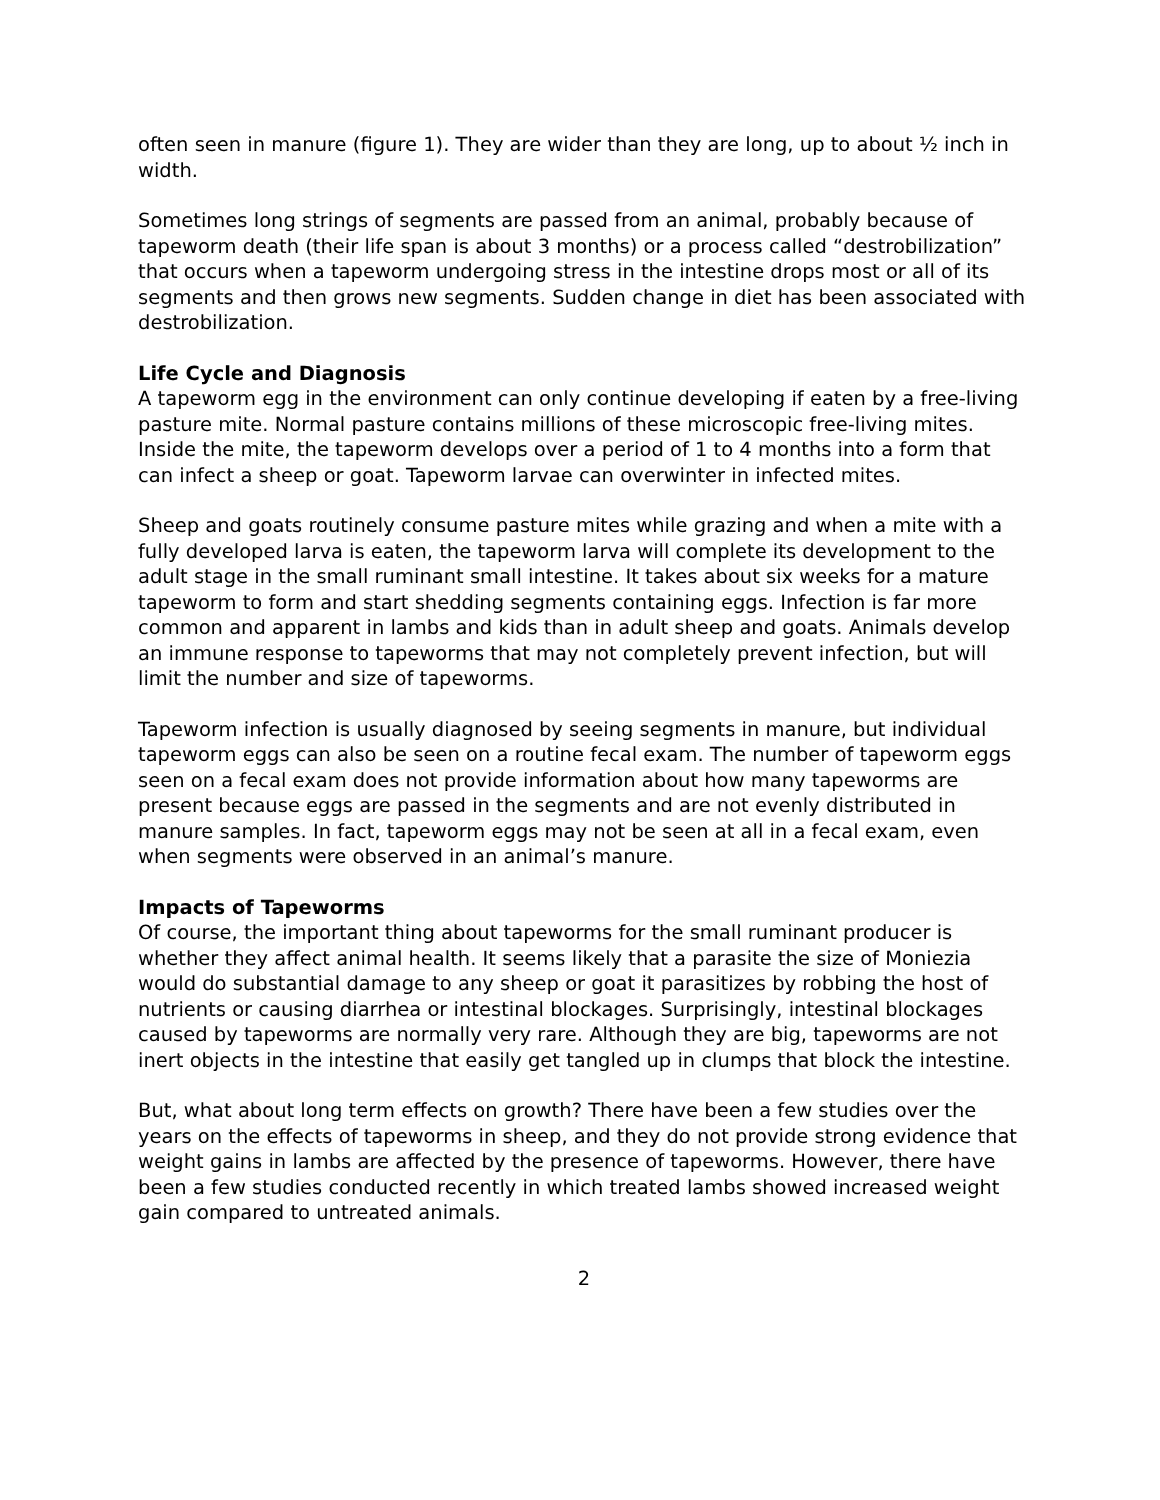often seen in manure (figure 1). They are wider than they are long, up to about ½ inch in width.
Sometimes long strings of segments are passed from an animal, probably because of tapeworm death (their life span is about 3 months) or a process called “destrobilization” that occurs when a tapeworm undergoing stress in the intestine drops most or all of its segments and then grows new segments. Sudden change in diet has been associated with destrobilization.
Life Cycle and Diagnosis
A tapeworm egg in the environment can only continue developing if eaten by a free-living pasture mite. Normal pasture contains millions of these microscopic free-living mites. Inside the mite, the tapeworm develops over a period of 1 to 4 months into a form that can infect a sheep or goat. Tapeworm larvae can overwinter in infected mites.
Sheep and goats routinely consume pasture mites while grazing and when a mite with a fully developed larva is eaten, the tapeworm larva will complete its development to the adult stage in the small ruminant small intestine. It takes about six weeks for a mature tapeworm to form and start shedding segments containing eggs. Infection is far more common and apparent in lambs and kids than in adult sheep and goats. Animals develop an immune response to tapeworms that may not completely prevent infection, but will limit the number and size of tapeworms.
Tapeworm infection is usually diagnosed by seeing segments in manure, but individual tapeworm eggs can also be seen on a routine fecal exam. The number of tapeworm eggs seen on a fecal exam does not provide information about how many tapeworms are present because eggs are passed in the segments and are not evenly distributed in manure samples. In fact, tapeworm eggs may not be seen at all in a fecal exam, even when segments were observed in an animal’s manure.
Impacts of Tapeworms
Of course, the important thing about tapeworms for the small ruminant producer is whether they affect animal health. It seems likely that a parasite the size of Moniezia would do substantial damage to any sheep or goat it parasitizes by robbing the host of nutrients or causing diarrhea or intestinal blockages. Surprisingly, intestinal blockages caused by tapeworms are normally very rare. Although they are big, tapeworms are not inert objects in the intestine that easily get tangled up in clumps that block the intestine.
But, what about long term effects on growth? There have been a few studies over the years on the effects of tapeworms in sheep, and they do not provide strong evidence that weight gains in lambs are affected by the presence of tapeworms. However, there have been a few studies conducted recently in which treated lambs showed increased weight gain compared to untreated animals.
2